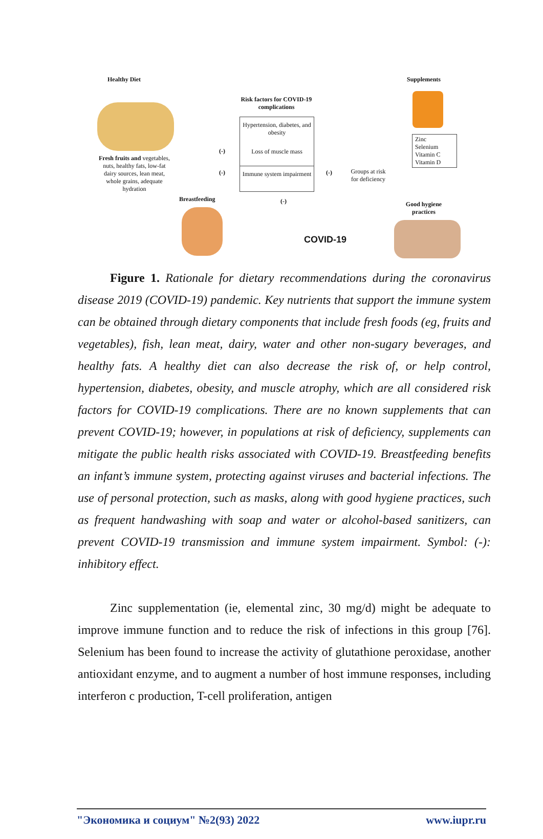Healthy Diet Supplements
Risk factors for COVID-19 complications
Fresh fruits and vegetables, nuts, healthy fats, low-fat dairy sources, lean meat, whole grains, adequate hydration
Hypertension, diabetes, and obesity
Loss of muscle mass
Immune system impairment
(-)
(-) (-)
(-)
Groups at risk for deficiency
Zinc
Selenium
Vitamin C
Vitamin D
Breastfeeding
Good hygiene practices
COVID-19
Figure 1. Rationale for dietary recommendations during the coronavirus disease 2019 (COVID-19) pandemic. Key nutrients that support the immune system can be obtained through dietary components that include fresh foods (eg, fruits and vegetables), fish, lean meat, dairy, water and other non-sugary beverages, and healthy fats. A healthy diet can also decrease the risk of, or help control, hypertension, diabetes, obesity, and muscle atrophy, which are all considered risk factors for COVID-19 complications. There are no known supplements that can prevent COVID-19; however, in populations at risk of deficiency, supplements can mitigate the public health risks associated with COVID-19. Breastfeeding benefits an infant’s immune system, protecting against viruses and bacterial infections. The use of personal protection, such as masks, along with good hygiene practices, such as frequent handwashing with soap and water or alcohol-based sanitizers, can prevent COVID-19 transmission and immune system impairment. Symbol: (-): inhibitory effect.
Zinc supplementation (ie, elemental zinc, 30 mg/d) might be adequate to improve immune function and to reduce the risk of infections in this group [76]. Selenium has been found to increase the activity of glutathione peroxidase, another antioxidant enzyme, and to augment a number of host immune responses, including interferon c production, T-cell proliferation, antigen
"Экономика и социум" №2(93) 2022 www.iupr.ru